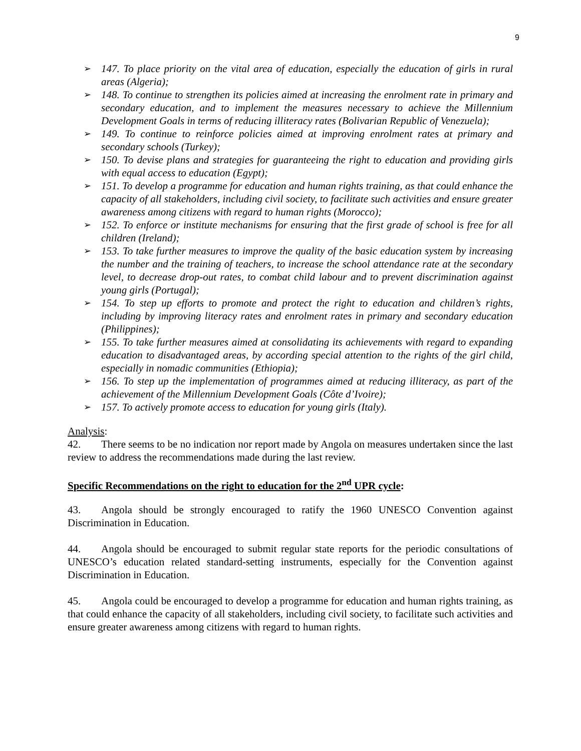9
➢ 147. To place priority on the vital area of education, especially the education of girls in rural areas (Algeria);
➢ 148. To continue to strengthen its policies aimed at increasing the enrolment rate in primary and secondary education, and to implement the measures necessary to achieve the Millennium Development Goals in terms of reducing illiteracy rates (Bolivarian Republic of Venezuela);
➢ 149. To continue to reinforce policies aimed at improving enrolment rates at primary and secondary schools (Turkey);
➢ 150. To devise plans and strategies for guaranteeing the right to education and providing girls with equal access to education (Egypt);
➢ 151. To develop a programme for education and human rights training, as that could enhance the capacity of all stakeholders, including civil society, to facilitate such activities and ensure greater awareness among citizens with regard to human rights (Morocco);
➢ 152. To enforce or institute mechanisms for ensuring that the first grade of school is free for all children (Ireland);
➢ 153. To take further measures to improve the quality of the basic education system by increasing the number and the training of teachers, to increase the school attendance rate at the secondary level, to decrease drop-out rates, to combat child labour and to prevent discrimination against young girls (Portugal);
➢ 154. To step up efforts to promote and protect the right to education and children’s rights, including by improving literacy rates and enrolment rates in primary and secondary education (Philippines);
➢ 155. To take further measures aimed at consolidating its achievements with regard to expanding education to disadvantaged areas, by according special attention to the rights of the girl child, especially in nomadic communities (Ethiopia);
➢ 156. To step up the implementation of programmes aimed at reducing illiteracy, as part of the achievement of the Millennium Development Goals (Côte d’Ivoire);
➢ 157. To actively promote access to education for young girls (Italy).
Analysis:
42. There seems to be no indication nor report made by Angola on measures undertaken since the last review to address the recommendations made during the last review.
Specific Recommendations on the right to education for the 2<sup>nd</sup> UPR cycle:
43. Angola should be strongly encouraged to ratify the 1960 UNESCO Convention against Discrimination in Education.
44. Angola should be encouraged to submit regular state reports for the periodic consultations of UNESCO’s education related standard-setting instruments, especially for the Convention against Discrimination in Education.
45. Angola could be encouraged to develop a programme for education and human rights training, as that could enhance the capacity of all stakeholders, including civil society, to facilitate such activities and ensure greater awareness among citizens with regard to human rights.